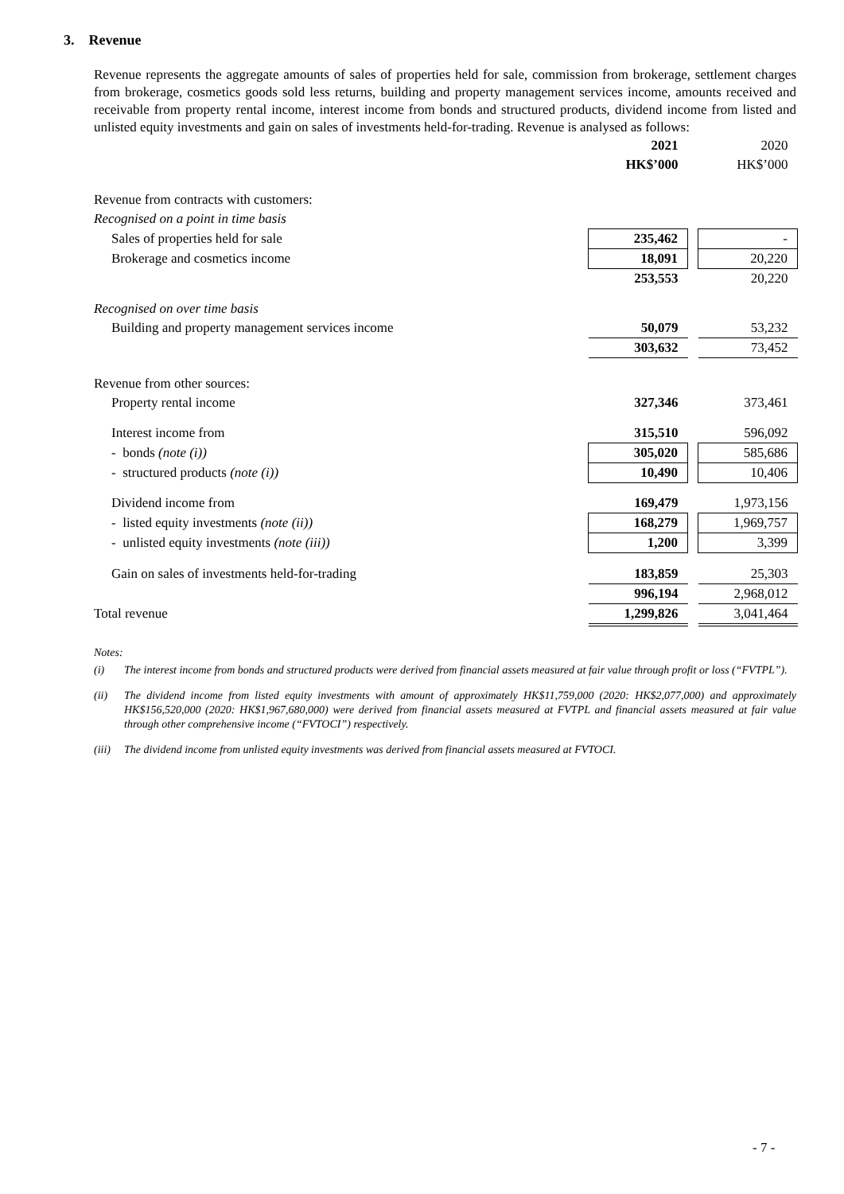3. Revenue
Revenue represents the aggregate amounts of sales of properties held for sale, commission from brokerage, settlement charges from brokerage, cosmetics goods sold less returns, building and property management services income, amounts received and receivable from property rental income, interest income from bonds and structured products, dividend income from listed and unlisted equity investments and gain on sales of investments held-for-trading. Revenue is analysed as follows:
| | 2021 | | 2020 |
| | HK$’000 | | HK$’000 |
| Revenue from contracts with customers: | | | |
| Recognised on a point in time basis | | | |
| Sales of properties held for sale | 235,462 | | - |
| Brokerage and cosmetics income | 18,091 | | 20,220 |
| | 253,553 | | 20,220 |
| Recognised on over time basis | | | |
| Building and property management services income | 50,079 | | 53,232 |
| | 303,632 | | 73,452 |
| Revenue from other sources: | | | |
| Property rental income | 327,346 | | 373,461 |
| Interest income from | 315,510 | | 596,092 |
| - bonds (note (i)) | 305,020 | | 585,686 |
| - structured products (note (i)) | 10,490 | | 10,406 |
| Dividend income from | 169,479 | | 1,973,156 |
| - listed equity investments (note (ii)) | 168,279 | | 1,969,757 |
| - unlisted equity investments (note (iii)) | 1,200 | | 3,399 |
| Gain on sales of investments held-for-trading | 183,859 | | 25,303 |
| | 996,194 | | 2,968,012 |
| Total revenue | 1,299,826 | | 3,041,464 |
Notes:
(i) The interest income from bonds and structured products were derived from financial assets measured at fair value through profit or loss (“FVTPL”).
(ii) The dividend income from listed equity investments with amount of approximately HK$11,759,000 (2020: HK$2,077,000) and approximately HK$156,520,000 (2020: HK$1,967,680,000) were derived from financial assets measured at FVTPL and financial assets measured at fair value through other comprehensive income (“FVTOCI”) respectively.
(iii) The dividend income from unlisted equity investments was derived from financial assets measured at FVTOCI.
- 7 -